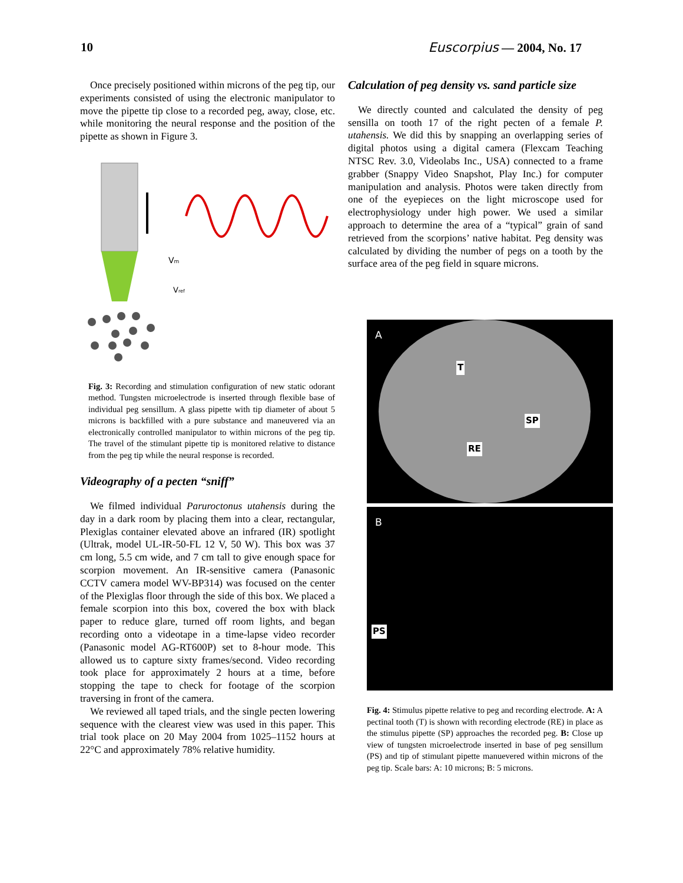10 Euscorpius — 2004, No. 17
Once precisely positioned within microns of the peg tip, our experiments consisted of using the electronic manipulator to move the pipette tip close to a recorded peg, away, close, etc. while monitoring the neural response and the position of the pipette as shown in Figure 3.
Vm
Vref
Fig. 3: Recording and stimulation configuration of new static odorant method. Tungsten microelectrode is inserted through flexible base of individual peg sensillum. A glass pipette with tip diameter of about 5 microns is backfilled with a pure substance and maneuvered via an electronically controlled manipulator to within microns of the peg tip. The travel of the stimulant pipette tip is monitored relative to distance from the peg tip while the neural response is recorded.
Videography of a pecten “sniff”
We filmed individual Paruroctonus utahensis during the day in a dark room by placing them into a clear, rectangular, Plexiglas container elevated above an infrared (IR) spotlight (Ultrak, model UL-IR-50-FL 12 V, 50 W). This box was 37 cm long, 5.5 cm wide, and 7 cm tall to give enough space for scorpion movement. An IR-sensitive camera (Panasonic CCTV camera model WV-BP314) was focused on the center of the Plexiglas floor through the side of this box. We placed a female scorpion into this box, covered the box with black paper to reduce glare, turned off room lights, and began recording onto a videotape in a time-lapse video recorder (Panasonic model AG-RT600P) set to 8-hour mode. This allowed us to capture sixty frames/second. Video recording took place for approximately 2 hours at a time, before stopping the tape to check for footage of the scorpion traversing in front of the camera.
We reviewed all taped trials, and the single pecten lowering sequence with the clearest view was used in this paper. This trial took place on 20 May 2004 from 1025–1152 hours at 22°C and approximately 78% relative humidity.
Calculation of peg density vs. sand particle size
We directly counted and calculated the density of peg sensilla on tooth 17 of the right pecten of a female P. utahensis. We did this by snapping an overlapping series of digital photos using a digital camera (Flexcam Teaching NTSC Rev. 3.0, Videolabs Inc., USA) connected to a frame grabber (Snappy Video Snapshot, Play Inc.) for computer manipulation and analysis. Photos were taken directly from one of the eyepieces on the light microscope used for electrophysiology under high power. We used a similar approach to determine the area of a “typical” grain of sand retrieved from the scorpions’ native habitat. Peg density was calculated by dividing the number of pegs on a tooth by the surface area of the peg field in square microns.
A
T
SP
RE
B
PS
Fig. 4: Stimulus pipette relative to peg and recording electrode. A: A pectinal tooth (T) is shown with recording electrode (RE) in place as the stimulus pipette (SP) approaches the recorded peg. B: Close up view of tungsten microelectrode inserted in base of peg sensillum (PS) and tip of stimulant pipette manuevered within microns of the peg tip. Scale bars: A: 10 microns; B: 5 microns.